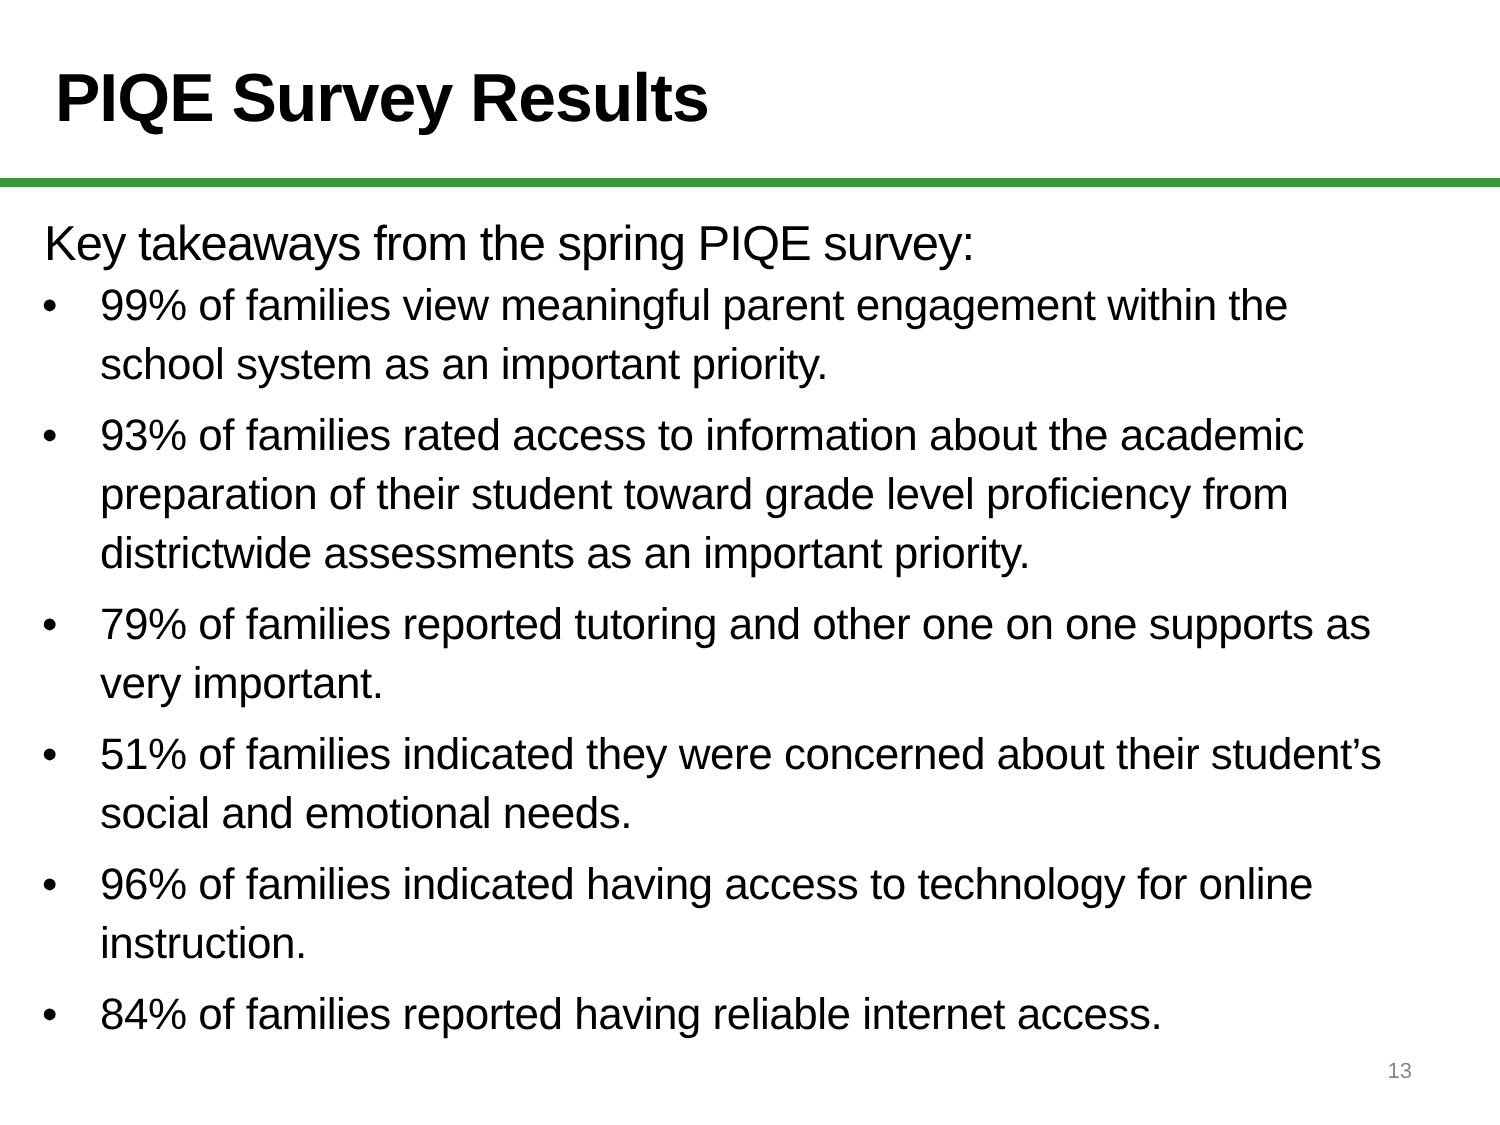PIQE Survey Results
Key takeaways from the spring PIQE survey:
• 99% of families view meaningful parent engagement within the school system as an important priority.
• 93% of families rated access to information about the academic preparation of their student toward grade level proficiency from districtwide assessments as an important priority.
• 79% of families reported tutoring and other one on one supports as very important.
• 51% of families indicated they were concerned about their student’s social and emotional needs.
• 96% of families indicated having access to technology for online instruction.
• 84% of families reported having reliable internet access.
13